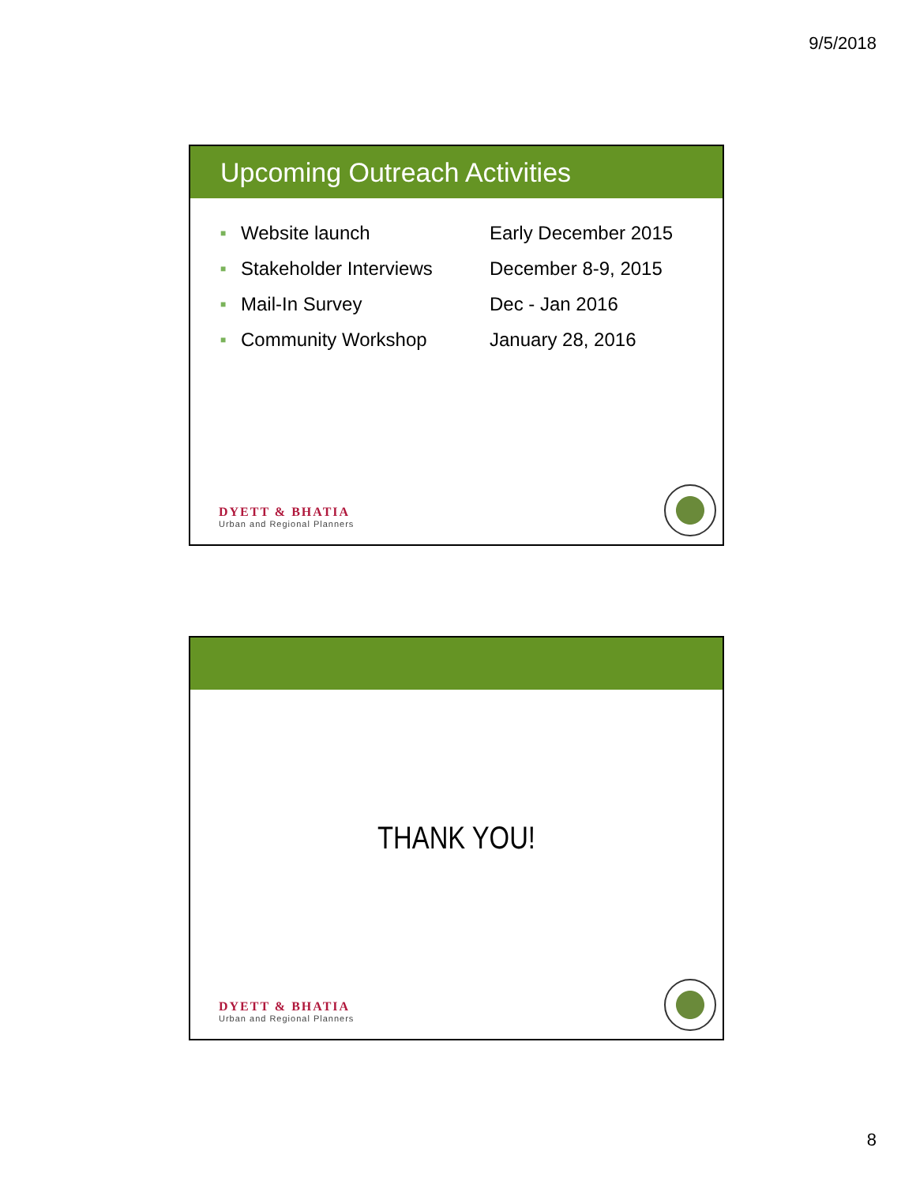9/5/2018
Upcoming Outreach Activities
| ■ | Website launch | Early December 2015 |
| ■ | Stakeholder Interviews | December 8-9, 2015 |
| ■ | Mail-In Survey | Dec - Jan 2016 |
| ■ | Community Workshop | January 28, 2016 |
DYETT & BHATIA
Urban and Regional Planners
THANK YOU!
DYETT & BHATIA
Urban and Regional Planners
8